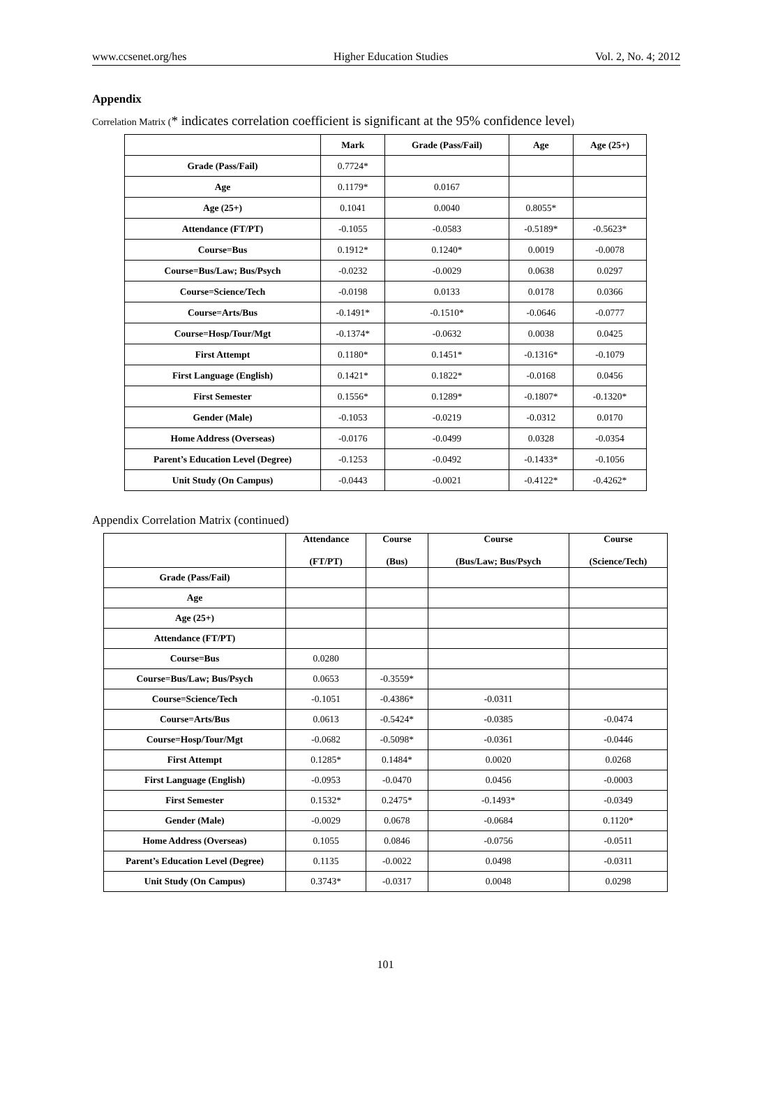www.ccsenet.org/hes Higher Education Studies Vol. 2, No. 4; 2012
Appendix
Correlation Matrix (* indicates correlation coefficient is significant at the 95% confidence level)
| | Mark | Grade (Pass/Fail) | Age | Age (25+) |
| --- | --- | --- | --- | --- |
| Grade (Pass/Fail) | 0.7724* | | | |
| Age | 0.1179* | 0.0167 | | |
| Age (25+) | 0.1041 | 0.0040 | 0.8055* | |
| Attendance (FT/PT) | -0.1055 | -0.0583 | -0.5189* | -0.5623* |
| Course=Bus | 0.1912* | 0.1240* | 0.0019 | -0.0078 |
| Course=Bus/Law; Bus/Psych | -0.0232 | -0.0029 | 0.0638 | 0.0297 |
| Course=Science/Tech | -0.0198 | 0.0133 | 0.0178 | 0.0366 |
| Course=Arts/Bus | -0.1491* | -0.1510* | -0.0646 | -0.0777 |
| Course=Hosp/Tour/Mgt | -0.1374* | -0.0632 | 0.0038 | 0.0425 |
| First Attempt | 0.1180* | 0.1451* | -0.1316* | -0.1079 |
| First Language (English) | 0.1421* | 0.1822* | -0.0168 | 0.0456 |
| First Semester | 0.1556* | 0.1289* | -0.1807* | -0.1320* |
| Gender (Male) | -0.1053 | -0.0219 | -0.0312 | 0.0170 |
| Home Address (Overseas) | -0.0176 | -0.0499 | 0.0328 | -0.0354 |
| Parent’s Education Level (Degree) | -0.1253 | -0.0492 | -0.1433* | -0.1056 |
| Unit Study (On Campus) | -0.0443 | -0.0021 | -0.4122* | -0.4262* |
Appendix Correlation Matrix (continued)
| | Attendance (FT/PT) | Course (Bus) | Course (Bus/Law; Bus/Psych | Course (Science/Tech) |
| --- | --- | --- | --- | --- |
| Grade (Pass/Fail) | | | | |
| Age | | | | |
| Age (25+) | | | | |
| Attendance (FT/PT) | | | | |
| Course=Bus | 0.0280 | | | |
| Course=Bus/Law; Bus/Psych | 0.0653 | -0.3559* | | |
| Course=Science/Tech | -0.1051 | -0.4386* | -0.0311 | |
| Course=Arts/Bus | 0.0613 | -0.5424* | -0.0385 | -0.0474 |
| Course=Hosp/Tour/Mgt | -0.0682 | -0.5098* | -0.0361 | -0.0446 |
| First Attempt | 0.1285* | 0.1484* | 0.0020 | 0.0268 |
| First Language (English) | -0.0953 | -0.0470 | 0.0456 | -0.0003 |
| First Semester | 0.1532* | 0.2475* | -0.1493* | -0.0349 |
| Gender (Male) | -0.0029 | 0.0678 | -0.0684 | 0.1120* |
| Home Address (Overseas) | 0.1055 | 0.0846 | -0.0756 | -0.0511 |
| Parent’s Education Level (Degree) | 0.1135 | -0.0022 | 0.0498 | -0.0311 |
| Unit Study (On Campus) | 0.3743* | -0.0317 | 0.0048 | 0.0298 |
101